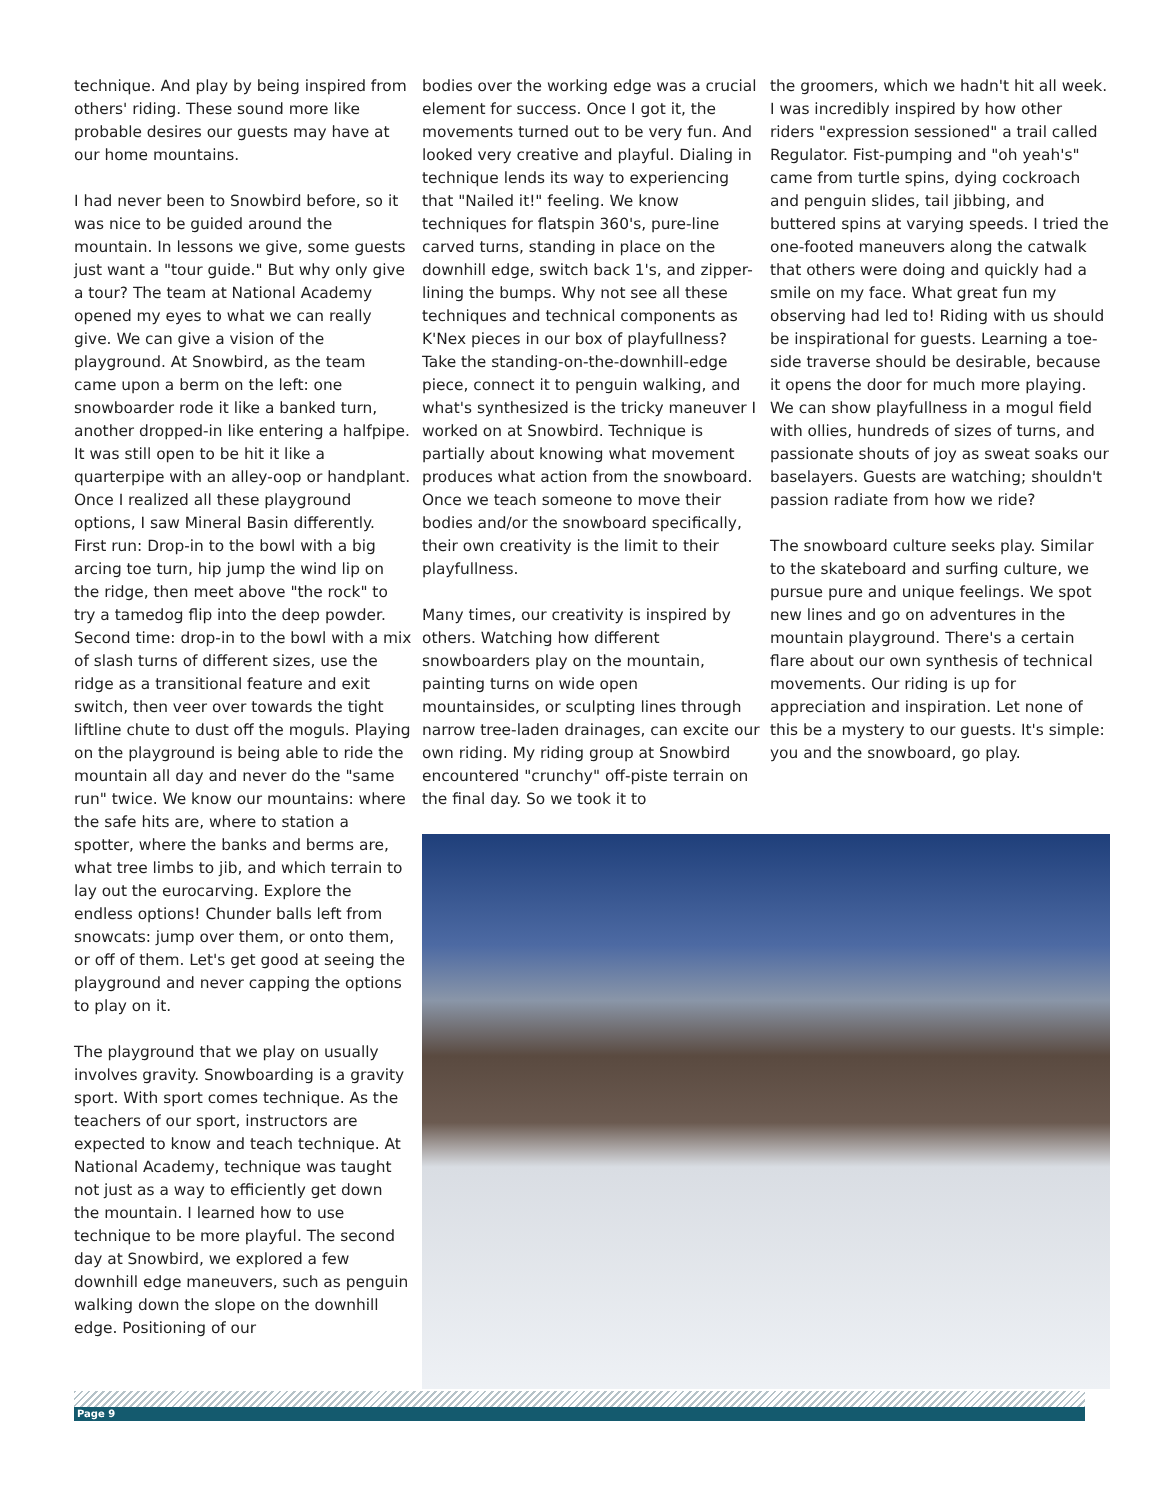technique. And play by being inspired from others' riding. These sound more like probable desires our guests may have at our home mountains.
I had never been to Snowbird before, so it was nice to be guided around the mountain. In lessons we give, some guests just want a "tour guide." But why only give a tour? The team at National Academy opened my eyes to what we can really give. We can give a vision of the playground. At Snowbird, as the team came upon a berm on the left: one snowboarder rode it like a banked turn, another dropped-in like entering a halfpipe. It was still open to be hit it like a quarterpipe with an alley-oop or handplant. Once I realized all these playground options, I saw Mineral Basin differently. First run: Drop-in to the bowl with a big arcing toe turn, hip jump the wind lip on the ridge, then meet above "the rock" to try a tamedog flip into the deep powder. Second time: drop-in to the bowl with a mix of slash turns of different sizes, use the ridge as a transitional feature and exit switch, then veer over towards the tight liftline chute to dust off the moguls. Playing on the playground is being able to ride the mountain all day and never do the "same run" twice. We know our mountains: where the safe hits are, where to station a spotter, where the banks and berms are, what tree limbs to jib, and which terrain to lay out the eurocarving. Explore the endless options! Chunder balls left from snowcats: jump over them, or onto them, or off of them. Let's get good at seeing the playground and never capping the options to play on it.
The playground that we play on usually involves gravity. Snowboarding is a gravity sport. With sport comes technique. As the teachers of our sport, instructors are expected to know and teach technique. At National Academy, technique was taught not just as a way to efficiently get down the mountain. I learned how to use technique to be more playful. The second day at Snowbird, we explored a few downhill edge maneuvers, such as penguin walking down the slope on the downhill edge. Positioning of our
bodies over the working edge was a crucial element for success. Once I got it, the movements turned out to be very fun. And looked very creative and playful. Dialing in technique lends its way to experiencing that "Nailed it!" feeling. We know techniques for flatspin 360's, pure-line carved turns, standing in place on the downhill edge, switch back 1's, and zipper-lining the bumps. Why not see all these techniques and technical components as K'Nex pieces in our box of playfullness? Take the standing-on-the-downhill-edge piece, connect it to penguin walking, and what's synthesized is the tricky maneuver I worked on at Snowbird. Technique is partially about knowing what movement produces what action from the snowboard. Once we teach someone to move their bodies and/or the snowboard specifically, their own creativity is the limit to their playfullness.
Many times, our creativity is inspired by others. Watching how different snowboarders play on the mountain, painting turns on wide open mountainsides, or sculpting lines through narrow tree-laden drainages, can excite our own riding. My riding group at Snowbird encountered "crunchy" off-piste terrain on the final day. So we took it to
the groomers, which we hadn't hit all week. I was incredibly inspired by how other riders "expression sessioned" a trail called Regulator. Fist-pumping and "oh yeah's" came from turtle spins, dying cockroach and penguin slides, tail jibbing, and buttered spins at varying speeds. I tried the one-footed maneuvers along the catwalk that others were doing and quickly had a smile on my face. What great fun my observing had led to! Riding with us should be inspirational for guests. Learning a toe-side traverse should be desirable, because it opens the door for much more playing. We can show playfullness in a mogul field with ollies, hundreds of sizes of turns, and passionate shouts of joy as sweat soaks our baselayers. Guests are watching; shouldn't passion radiate from how we ride?
The snowboard culture seeks play. Similar to the skateboard and surfing culture, we pursue pure and unique feelings. We spot new lines and go on adventures in the mountain playground. There's a certain flare about our own synthesis of technical movements. Our riding is up for appreciation and inspiration. Let none of this be a mystery to our guests. It's simple: you and the snowboard, go play.
Page 9